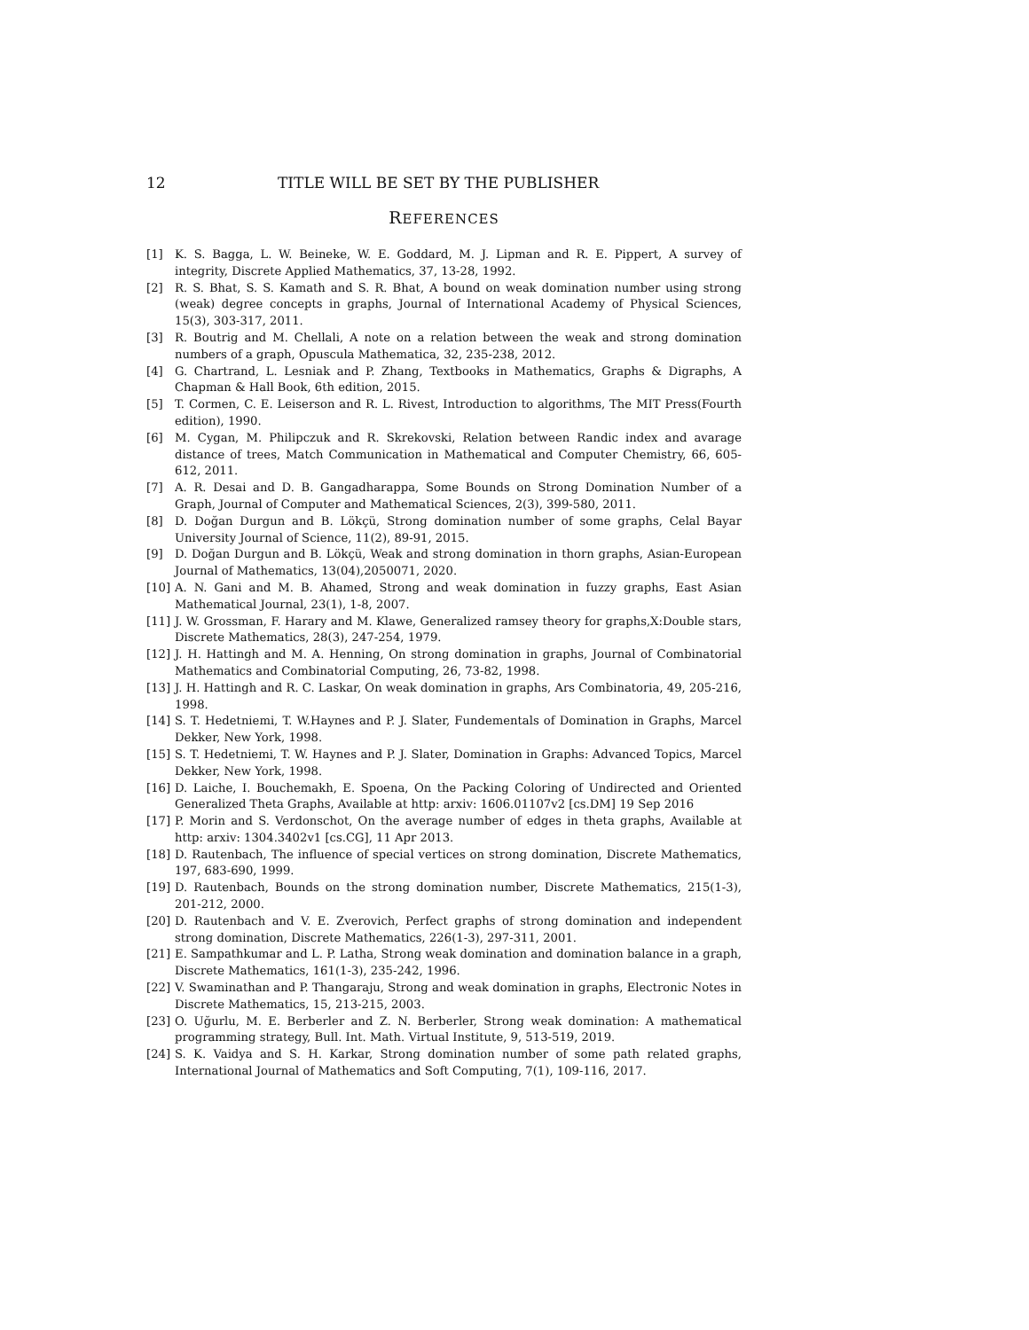12 TITLE WILL BE SET BY THE PUBLISHER
REFERENCES
[1] K. S. Bagga, L. W. Beineke, W. E. Goddard, M. J. Lipman and R. E. Pippert, A survey of integrity, Discrete Applied Mathematics, 37, 13-28, 1992.
[2] R. S. Bhat, S. S. Kamath and S. R. Bhat, A bound on weak domination number using strong (weak) degree concepts in graphs, Journal of International Academy of Physical Sciences, 15(3), 303-317, 2011.
[3] R. Boutrig and M. Chellali, A note on a relation between the weak and strong domination numbers of a graph, Opuscula Mathematica, 32, 235-238, 2012.
[4] G. Chartrand, L. Lesniak and P. Zhang, Textbooks in Mathematics, Graphs & Digraphs, A Chapman & Hall Book, 6th edition, 2015.
[5] T. Cormen, C. E. Leiserson and R. L. Rivest, Introduction to algorithms, The MIT Press(Fourth edition), 1990.
[6] M. Cygan, M. Philipczuk and R. Skrekovski, Relation between Randic index and avarage distance of trees, Match Communication in Mathematical and Computer Chemistry, 66, 605-612, 2011.
[7] A. R. Desai and D. B. Gangadharappa, Some Bounds on Strong Domination Number of a Graph, Journal of Computer and Mathematical Sciences, 2(3), 399-580, 2011.
[8] D. Doğan Durgun and B. Lökçü, Strong domination number of some graphs, Celal Bayar University Journal of Science, 11(2), 89-91, 2015.
[9] D. Doğan Durgun and B. Lökçü, Weak and strong domination in thorn graphs, Asian-European Journal of Mathematics, 13(04),2050071, 2020.
[10] A. N. Gani and M. B. Ahamed, Strong and weak domination in fuzzy graphs, East Asian Mathematical Journal, 23(1), 1-8, 2007.
[11] J. W. Grossman, F. Harary and M. Klawe, Generalized ramsey theory for graphs,X:Double stars, Discrete Mathematics, 28(3), 247-254, 1979.
[12] J. H. Hattingh and M. A. Henning, On strong domination in graphs, Journal of Combinatorial Mathematics and Combinatorial Computing, 26, 73-82, 1998.
[13] J. H. Hattingh and R. C. Laskar, On weak domination in graphs, Ars Combinatoria, 49, 205-216, 1998.
[14] S. T. Hedetniemi, T. W.Haynes and P. J. Slater, Fundementals of Domination in Graphs, Marcel Dekker, New York, 1998.
[15] S. T. Hedetniemi, T. W. Haynes and P. J. Slater, Domination in Graphs: Advanced Topics, Marcel Dekker, New York, 1998.
[16] D. Laiche, I. Bouchemakh, E. Spoena, On the Packing Coloring of Undirected and Oriented Generalized Theta Graphs, Available at http: arxiv: 1606.01107v2 [cs.DM] 19 Sep 2016
[17] P. Morin and S. Verdonschot, On the average number of edges in theta graphs, Available at http: arxiv: 1304.3402v1 [cs.CG], 11 Apr 2013.
[18] D. Rautenbach, The influence of special vertices on strong domination, Discrete Mathematics, 197, 683-690, 1999.
[19] D. Rautenbach, Bounds on the strong domination number, Discrete Mathematics, 215(1-3), 201-212, 2000.
[20] D. Rautenbach and V. E. Zverovich, Perfect graphs of strong domination and independent strong domination, Discrete Mathematics, 226(1-3), 297-311, 2001.
[21] E. Sampathkumar and L. P. Latha, Strong weak domination and domination balance in a graph, Discrete Mathematics, 161(1-3), 235-242, 1996.
[22] V. Swaminathan and P. Thangaraju, Strong and weak domination in graphs, Electronic Notes in Discrete Mathematics, 15, 213-215, 2003.
[23] O. Uğurlu, M. E. Berberler and Z. N. Berberler, Strong weak domination: A mathematical programming strategy, Bull. Int. Math. Virtual Institute, 9, 513-519, 2019.
[24] S. K. Vaidya and S. H. Karkar, Strong domination number of some path related graphs, International Journal of Mathematics and Soft Computing, 7(1), 109-116, 2017.